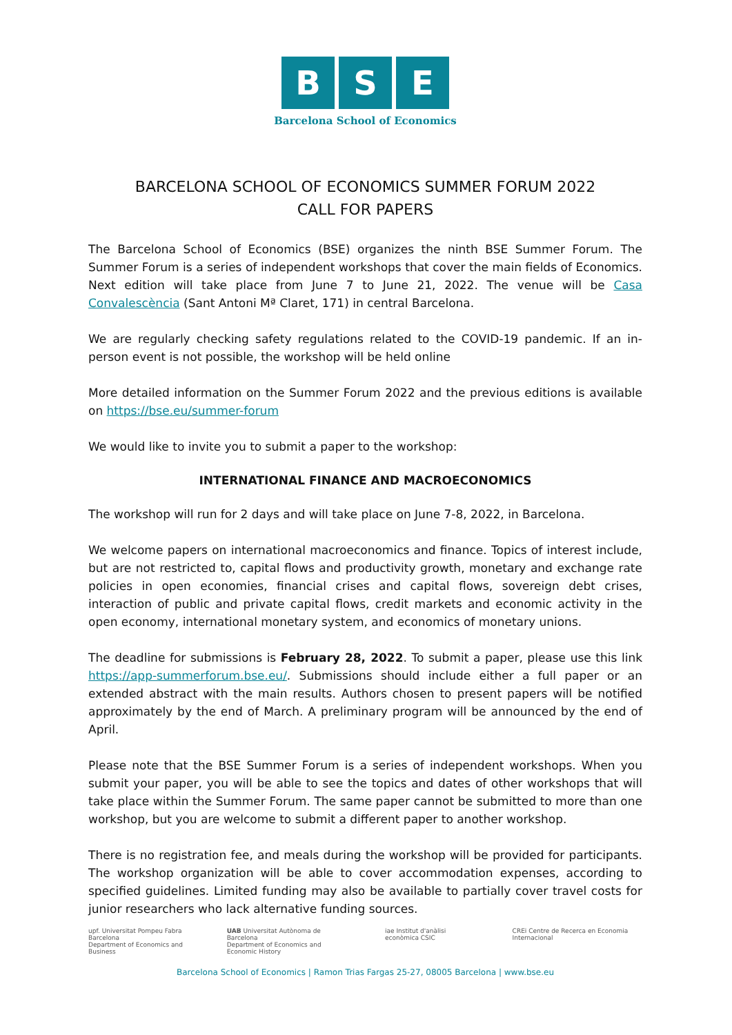B S E
Barcelona School of Economics
BARCELONA SCHOOL OF ECONOMICS SUMMER FORUM 2022
CALL FOR PAPERS
The Barcelona School of Economics (BSE) organizes the ninth BSE Summer Forum. The Summer Forum is a series of independent workshops that cover the main fields of Economics. Next edition will take place from June 7 to June 21, 2022. The venue will be Casa Convalescència (Sant Antoni Mª Claret, 171) in central Barcelona.
We are regularly checking safety regulations related to the COVID-19 pandemic. If an in-person event is not possible, the workshop will be held online
More detailed information on the Summer Forum 2022 and the previous editions is available on https://bse.eu/summer-forum
We would like to invite you to submit a paper to the workshop:
INTERNATIONAL FINANCE AND MACROECONOMICS
The workshop will run for 2 days and will take place on June 7-8, 2022, in Barcelona.
We welcome papers on international macroeconomics and finance. Topics of interest include, but are not restricted to, capital flows and productivity growth, monetary and exchange rate policies in open economies, financial crises and capital flows, sovereign debt crises, interaction of public and private capital flows, credit markets and economic activity in the open economy, international monetary system, and economics of monetary unions.
The deadline for submissions is February 28, 2022. To submit a paper, please use this link https://app-summerforum.bse.eu/. Submissions should include either a full paper or an extended abstract with the main results. Authors chosen to present papers will be notified approximately by the end of March. A preliminary program will be announced by the end of April.
Please note that the BSE Summer Forum is a series of independent workshops. When you submit your paper, you will be able to see the topics and dates of other workshops that will take place within the Summer Forum. The same paper cannot be submitted to more than one workshop, but you are welcome to submit a different paper to another workshop.
There is no registration fee, and meals during the workshop will be provided for participants. The workshop organization will be able to cover accommodation expenses, according to specified guidelines. Limited funding may also be available to partially cover travel costs for junior researchers who lack alternative funding sources.
upf. Universitat Pompeu Fabra Barcelona
Department of Economics and Business
UAB Universitat Autònoma de Barcelona
Department of Economics and Economic History
iae Institut d'anàlisi econòmica CSIC
CREi Centre de Recerca en Economia Internacional
Barcelona School of Economics | Ramon Trias Fargas 25-27, 08005 Barcelona | www.bse.eu